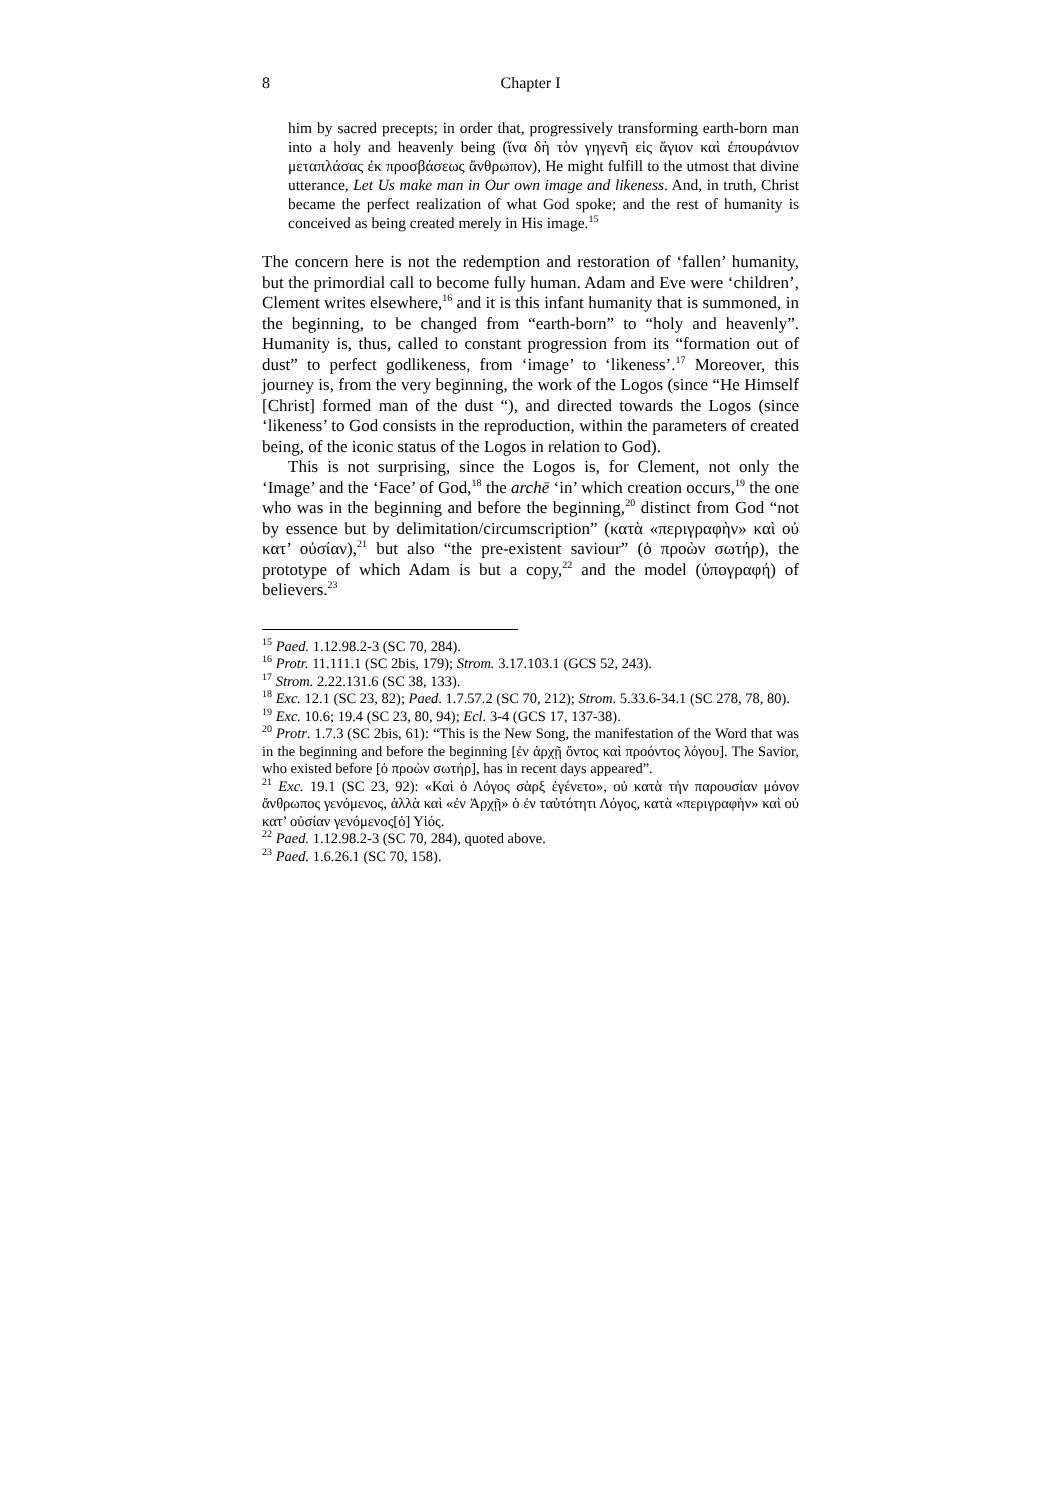8 Chapter I
him by sacred precepts; in order that, progressively transforming earth-born man into a holy and heavenly being (ἵνα δὴ τὸν γηγενῆ εἰς ἅγιον καὶ ἐπουράνιον μεταπλάσας ἐκ προσβάσεως ἄνθρωπον), He might fulfill to the utmost that divine utterance, Let Us make man in Our own image and likeness. And, in truth, Christ became the perfect realization of what God spoke; and the rest of humanity is conceived as being created merely in His image.<sup>15</sup>
The concern here is not the redemption and restoration of ‘fallen’ humanity, but the primordial call to become fully human. Adam and Eve were ‘children’, Clement writes elsewhere,<sup>16</sup> and it is this infant humanity that is summoned, in the beginning, to be changed from “earth-born” to “holy and heavenly”. Humanity is, thus, called to constant progression from its “formation out of dust” to perfect godlikeness, from ‘image’ to ‘likeness’.<sup>17</sup> Moreover, this journey is, from the very beginning, the work of the Logos (since “He Himself [Christ] formed man of the dust “), and directed towards the Logos (since ‘likeness’ to God consists in the reproduction, within the parameters of created being, of the iconic status of the Logos in relation to God).
This is not surprising, since the Logos is, for Clement, not only the ‘Image’ and the ‘Face’ of God,<sup>18</sup> the archē ‘in’ which creation occurs,<sup>19</sup> the one who was in the beginning and before the beginning,<sup>20</sup> distinct from God “not by essence but by delimitation/circumscription” (κατὰ «περιγραφὴν» καὶ οὐ κατ’ οὐσίαν),<sup>21</sup> but also “the pre-existent saviour” (ὁ προὼν σωτήρ), the prototype of which Adam is but a copy,<sup>22</sup> and the model (ὑπογραφή) of believers.<sup>23</sup>
<sup>15</sup> Paed. 1.12.98.2-3 (SC 70, 284).
<sup>16</sup> Protr. 11.111.1 (SC 2bis, 179); Strom. 3.17.103.1 (GCS 52, 243).
<sup>17</sup> Strom. 2.22.131.6 (SC 38, 133).
<sup>18</sup> Exc. 12.1 (SC 23, 82); Paed. 1.7.57.2 (SC 70, 212); Strom. 5.33.6-34.1 (SC 278, 78, 80).
<sup>19</sup> Exc. 10.6; 19.4 (SC 23, 80, 94); Ecl. 3-4 (GCS 17, 137-38).
<sup>20</sup> Protr. 1.7.3 (SC 2bis, 61): “This is the New Song, the manifestation of the Word that was in the beginning and before the beginning [ἐν ἀρχῇ ὄντος καὶ προόντος λόγου]. The Savior, who existed before [ὁ προὼν σωτήρ], has in recent days appeared”.
<sup>21</sup> Exc. 19.1 (SC 23, 92): «Καὶ ὁ Λόγος σὰρξ ἐγένετο», οὐ κατὰ τὴν παρουσίαν μόνον ἄνθρωπος γενόμενος, ἀλλὰ καὶ «ἐν Ἀρχῇ» ὁ ἐν ταὐτότητι Λόγος, κατὰ «περιγραφὴν» καὶ οὐ κατ’ οὐσίαν γενόμενος[ὁ] Υἱός.
<sup>22</sup> Paed. 1.12.98.2-3 (SC 70, 284), quoted above.
<sup>23</sup> Paed. 1.6.26.1 (SC 70, 158).